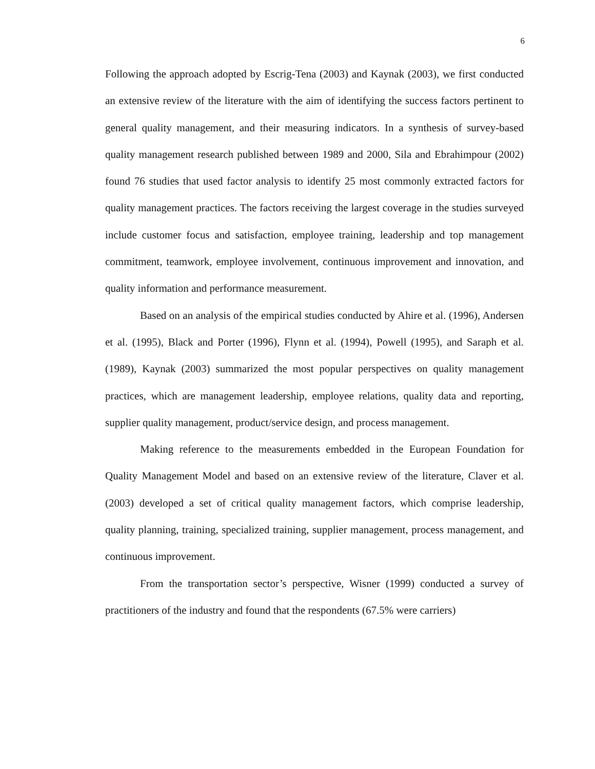6
Following the approach adopted by Escrig-Tena (2003) and Kaynak (2003), we first conducted an extensive review of the literature with the aim of identifying the success factors pertinent to general quality management, and their measuring indicators. In a synthesis of survey-based quality management research published between 1989 and 2000, Sila and Ebrahimpour (2002) found 76 studies that used factor analysis to identify 25 most commonly extracted factors for quality management practices. The factors receiving the largest coverage in the studies surveyed include customer focus and satisfaction, employee training, leadership and top management commitment, teamwork, employee involvement, continuous improvement and innovation, and quality information and performance measurement.
Based on an analysis of the empirical studies conducted by Ahire et al. (1996), Andersen et al. (1995), Black and Porter (1996), Flynn et al. (1994), Powell (1995), and Saraph et al. (1989), Kaynak (2003) summarized the most popular perspectives on quality management practices, which are management leadership, employee relations, quality data and reporting, supplier quality management, product/service design, and process management.
Making reference to the measurements embedded in the European Foundation for Quality Management Model and based on an extensive review of the literature, Claver et al. (2003) developed a set of critical quality management factors, which comprise leadership, quality planning, training, specialized training, supplier management, process management, and continuous improvement.
From the transportation sector’s perspective, Wisner (1999) conducted a survey of practitioners of the industry and found that the respondents (67.5% were carriers)